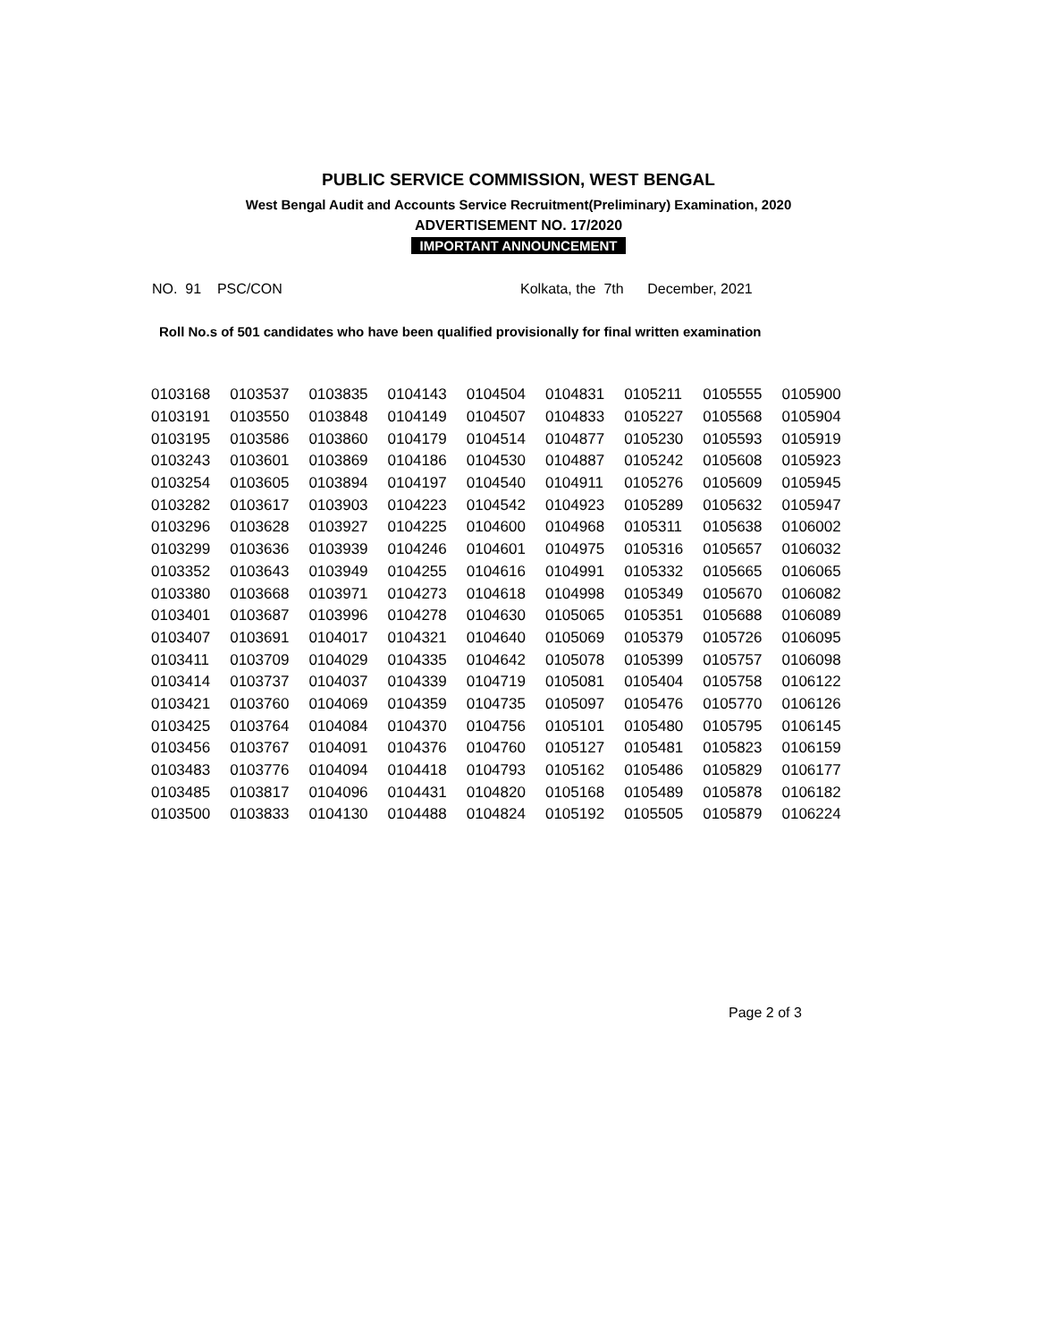PUBLIC SERVICE COMMISSION, WEST BENGAL
West Bengal Audit and Accounts Service Recruitment(Preliminary) Examination, 2020
ADVERTISEMENT NO. 17/2020
IMPORTANT ANNOUNCEMENT
NO. 91 PSC/CON Kolkata, the 7th December, 2021
Roll No.s of 501 candidates who have been qualified provisionally for final written examination
| 0103168 | 0103537 | 0103835 | 0104143 | 0104504 | 0104831 | 0105211 | 0105555 | 0105900 |
| 0103191 | 0103550 | 0103848 | 0104149 | 0104507 | 0104833 | 0105227 | 0105568 | 0105904 |
| 0103195 | 0103586 | 0103860 | 0104179 | 0104514 | 0104877 | 0105230 | 0105593 | 0105919 |
| 0103243 | 0103601 | 0103869 | 0104186 | 0104530 | 0104887 | 0105242 | 0105608 | 0105923 |
| 0103254 | 0103605 | 0103894 | 0104197 | 0104540 | 0104911 | 0105276 | 0105609 | 0105945 |
| 0103282 | 0103617 | 0103903 | 0104223 | 0104542 | 0104923 | 0105289 | 0105632 | 0105947 |
| 0103296 | 0103628 | 0103927 | 0104225 | 0104600 | 0104968 | 0105311 | 0105638 | 0106002 |
| 0103299 | 0103636 | 0103939 | 0104246 | 0104601 | 0104975 | 0105316 | 0105657 | 0106032 |
| 0103352 | 0103643 | 0103949 | 0104255 | 0104616 | 0104991 | 0105332 | 0105665 | 0106065 |
| 0103380 | 0103668 | 0103971 | 0104273 | 0104618 | 0104998 | 0105349 | 0105670 | 0106082 |
| 0103401 | 0103687 | 0103996 | 0104278 | 0104630 | 0105065 | 0105351 | 0105688 | 0106089 |
| 0103407 | 0103691 | 0104017 | 0104321 | 0104640 | 0105069 | 0105379 | 0105726 | 0106095 |
| 0103411 | 0103709 | 0104029 | 0104335 | 0104642 | 0105078 | 0105399 | 0105757 | 0106098 |
| 0103414 | 0103737 | 0104037 | 0104339 | 0104719 | 0105081 | 0105404 | 0105758 | 0106122 |
| 0103421 | 0103760 | 0104069 | 0104359 | 0104735 | 0105097 | 0105476 | 0105770 | 0106126 |
| 0103425 | 0103764 | 0104084 | 0104370 | 0104756 | 0105101 | 0105480 | 0105795 | 0106145 |
| 0103456 | 0103767 | 0104091 | 0104376 | 0104760 | 0105127 | 0105481 | 0105823 | 0106159 |
| 0103483 | 0103776 | 0104094 | 0104418 | 0104793 | 0105162 | 0105486 | 0105829 | 0106177 |
| 0103485 | 0103817 | 0104096 | 0104431 | 0104820 | 0105168 | 0105489 | 0105878 | 0106182 |
| 0103500 | 0103833 | 0104130 | 0104488 | 0104824 | 0105192 | 0105505 | 0105879 | 0106224 |
Page 2 of 3